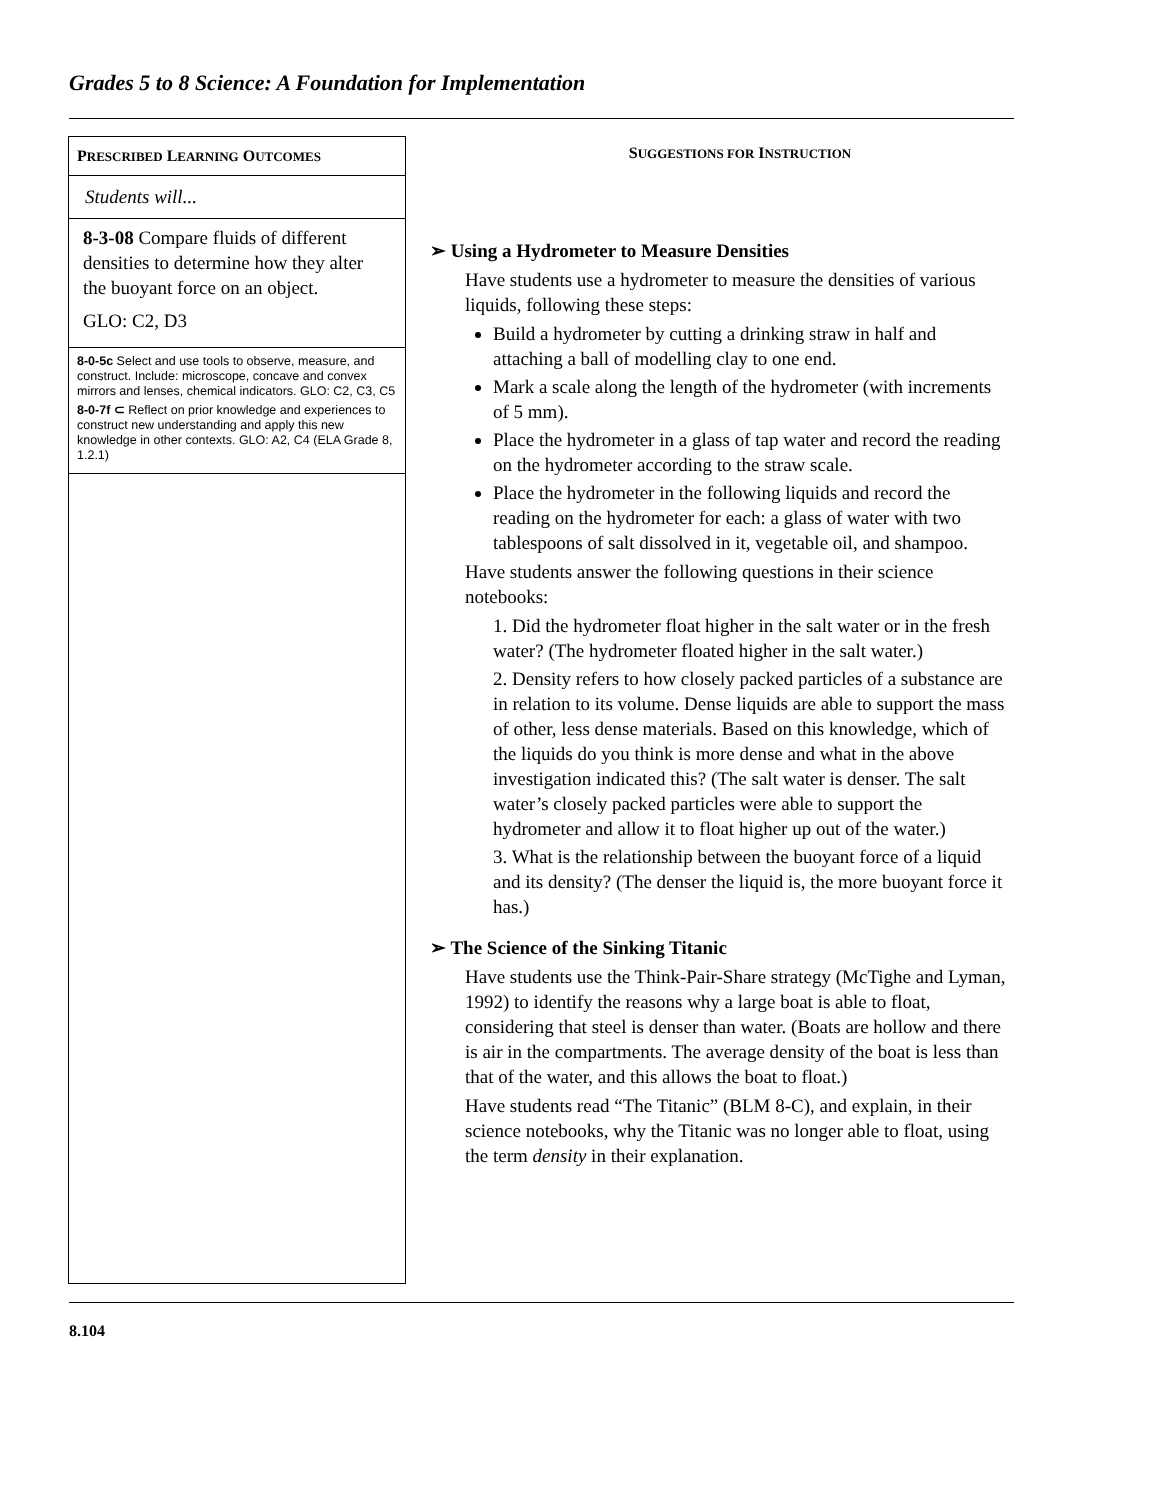Grades 5 to 8 Science: A Foundation for Implementation
PRESCRIBED LEARNING OUTCOMES
Students will...
8-3-08 Compare fluids of different densities to determine how they alter the buoyant force on an object.
GLO: C2, D3
8-0-5c Select and use tools to observe, measure, and construct. Include: microscope, concave and convex mirrors and lenses, chemical indicators. GLO: C2, C3, C5
8-0-7f ⊂ Reflect on prior knowledge and experiences to construct new understanding and apply this new knowledge in other contexts. GLO: A2, C4 (ELA Grade 8, 1.2.1)
SUGGESTIONS FOR INSTRUCTION
➢ Using a Hydrometer to Measure Densities
Have students use a hydrometer to measure the densities of various liquids, following these steps:
Build a hydrometer by cutting a drinking straw in half and attaching a ball of modelling clay to one end.
Mark a scale along the length of the hydrometer (with increments of 5 mm).
Place the hydrometer in a glass of tap water and record the reading on the hydrometer according to the straw scale.
Place the hydrometer in the following liquids and record the reading on the hydrometer for each: a glass of water with two tablespoons of salt dissolved in it, vegetable oil, and shampoo.
Have students answer the following questions in their science notebooks:
1. Did the hydrometer float higher in the salt water or in the fresh water? (The hydrometer floated higher in the salt water.)
2. Density refers to how closely packed particles of a substance are in relation to its volume. Dense liquids are able to support the mass of other, less dense materials. Based on this knowledge, which of the liquids do you think is more dense and what in the above investigation indicated this? (The salt water is denser. The salt water’s closely packed particles were able to support the hydrometer and allow it to float higher up out of the water.)
3. What is the relationship between the buoyant force of a liquid and its density? (The denser the liquid is, the more buoyant force it has.)
➢ The Science of the Sinking Titanic
Have students use the Think-Pair-Share strategy (McTighe and Lyman, 1992) to identify the reasons why a large boat is able to float, considering that steel is denser than water. (Boats are hollow and there is air in the compartments. The average density of the boat is less than that of the water, and this allows the boat to float.)
Have students read “The Titanic” (BLM 8-C), and explain, in their science notebooks, why the Titanic was no longer able to float, using the term density in their explanation.
8.104